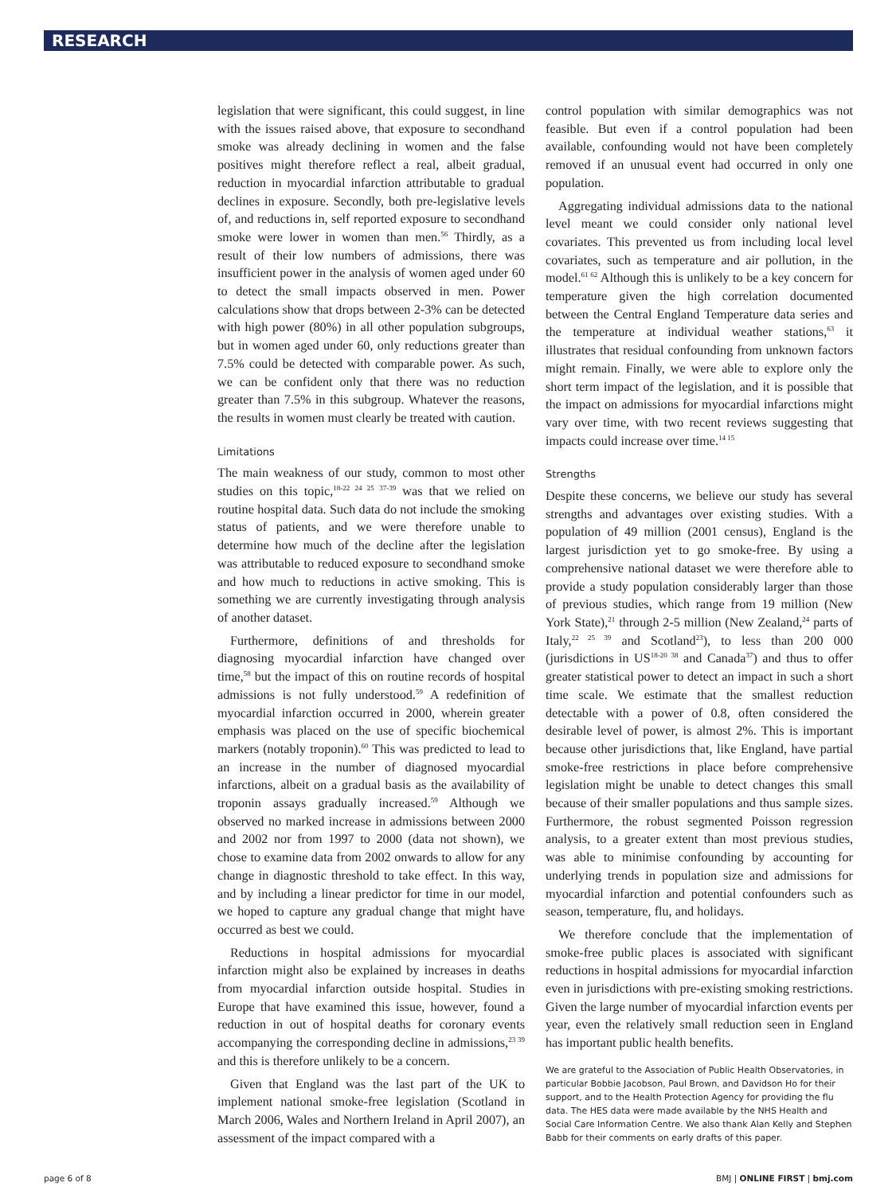RESEARCH
legislation that were significant, this could suggest, in line with the issues raised above, that exposure to secondhand smoke was already declining in women and the false positives might therefore reflect a real, albeit gradual, reduction in myocardial infarction attributable to gradual declines in exposure. Secondly, both pre-legislative levels of, and reductions in, self reported exposure to secondhand smoke were lower in women than men.<sup>56</sup> Thirdly, as a result of their low numbers of admissions, there was insufficient power in the analysis of women aged under 60 to detect the small impacts observed in men. Power calculations show that drops between 2-3% can be detected with high power (80%) in all other population subgroups, but in women aged under 60, only reductions greater than 7.5% could be detected with comparable power. As such, we can be confident only that there was no reduction greater than 7.5% in this subgroup. Whatever the reasons, the results in women must clearly be treated with caution.
Limitations
The main weakness of our study, common to most other studies on this topic,<sup>18-22 24 25 37-39</sup> was that we relied on routine hospital data. Such data do not include the smoking status of patients, and we were therefore unable to determine how much of the decline after the legislation was attributable to reduced exposure to secondhand smoke and how much to reductions in active smoking. This is something we are currently investigating through analysis of another dataset.
Furthermore, definitions of and thresholds for diagnosing myocardial infarction have changed over time,<sup>58</sup> but the impact of this on routine records of hospital admissions is not fully understood.<sup>59</sup> A redefinition of myocardial infarction occurred in 2000, wherein greater emphasis was placed on the use of specific biochemical markers (notably troponin).<sup>60</sup> This was predicted to lead to an increase in the number of diagnosed myocardial infarctions, albeit on a gradual basis as the availability of troponin assays gradually increased.<sup>59</sup> Although we observed no marked increase in admissions between 2000 and 2002 nor from 1997 to 2000 (data not shown), we chose to examine data from 2002 onwards to allow for any change in diagnostic threshold to take effect. In this way, and by including a linear predictor for time in our model, we hoped to capture any gradual change that might have occurred as best we could.
Reductions in hospital admissions for myocardial infarction might also be explained by increases in deaths from myocardial infarction outside hospital. Studies in Europe that have examined this issue, however, found a reduction in out of hospital deaths for coronary events accompanying the corresponding decline in admissions,<sup>23 39</sup> and this is therefore unlikely to be a concern.
Given that England was the last part of the UK to implement national smoke-free legislation (Scotland in March 2006, Wales and Northern Ireland in April 2007), an assessment of the impact compared with a
control population with similar demographics was not feasible. But even if a control population had been available, confounding would not have been completely removed if an unusual event had occurred in only one population.
Aggregating individual admissions data to the national level meant we could consider only national level covariates. This prevented us from including local level covariates, such as temperature and air pollution, in the model.<sup>61 62</sup> Although this is unlikely to be a key concern for temperature given the high correlation documented between the Central England Temperature data series and the temperature at individual weather stations,<sup>63</sup> it illustrates that residual confounding from unknown factors might remain. Finally, we were able to explore only the short term impact of the legislation, and it is possible that the impact on admissions for myocardial infarctions might vary over time, with two recent reviews suggesting that impacts could increase over time.<sup>14 15</sup>
Strengths
Despite these concerns, we believe our study has several strengths and advantages over existing studies. With a population of 49 million (2001 census), England is the largest jurisdiction yet to go smoke-free. By using a comprehensive national dataset we were therefore able to provide a study population considerably larger than those of previous studies, which range from 19 million (New York State),<sup>21</sup> through 2-5 million (New Zealand,<sup>24</sup> parts of Italy,<sup>22 25 39</sup> and Scotland<sup>23</sup>), to less than 200 000 (jurisdictions in US<sup>18-20 38</sup> and Canada<sup>37</sup>) and thus to offer greater statistical power to detect an impact in such a short time scale. We estimate that the smallest reduction detectable with a power of 0.8, often considered the desirable level of power, is almost 2%. This is important because other jurisdictions that, like England, have partial smoke-free restrictions in place before comprehensive legislation might be unable to detect changes this small because of their smaller populations and thus sample sizes. Furthermore, the robust segmented Poisson regression analysis, to a greater extent than most previous studies, was able to minimise confounding by accounting for underlying trends in population size and admissions for myocardial infarction and potential confounders such as season, temperature, flu, and holidays.
We therefore conclude that the implementation of smoke-free public places is associated with significant reductions in hospital admissions for myocardial infarction even in jurisdictions with pre-existing smoking restrictions. Given the large number of myocardial infarction events per year, even the relatively small reduction seen in England has important public health benefits.
We are grateful to the Association of Public Health Observatories, in particular Bobbie Jacobson, Paul Brown, and Davidson Ho for their support, and to the Health Protection Agency for providing the flu data. The HES data were made available by the NHS Health and Social Care Information Centre. We also thank Alan Kelly and Stephen Babb for their comments on early drafts of this paper.
page 6 of 8 BMJ | ONLINE FIRST | bmj.com